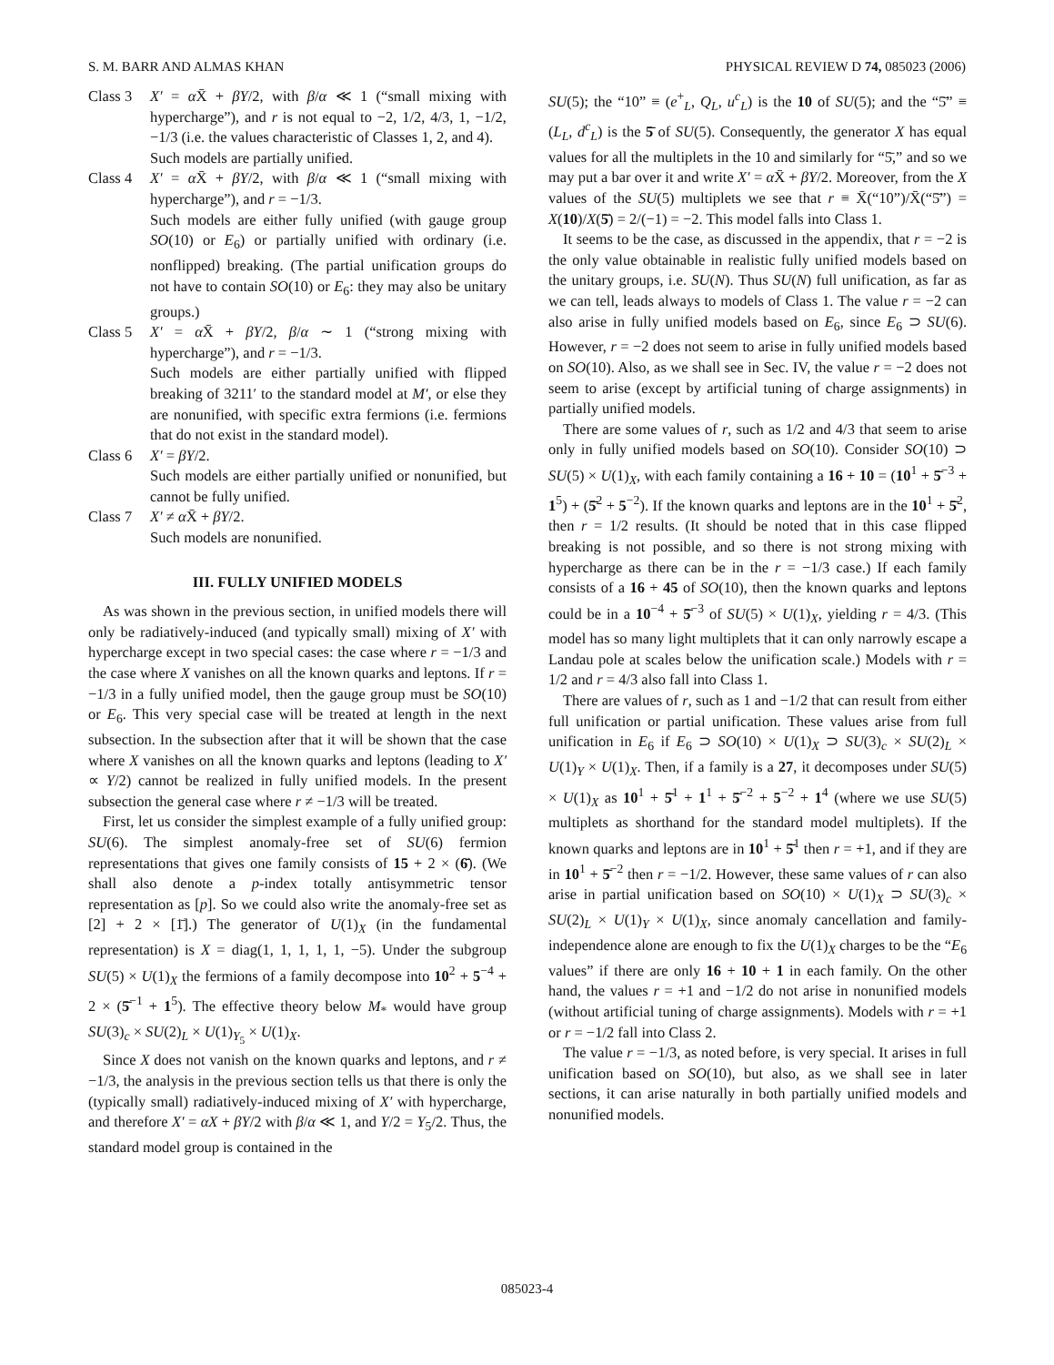S. M. BARR AND ALMAS KHAN PHYSICAL REVIEW D 74, 085023 (2006)
Class 3
X′ = α X̄ + βY/2, with β/α ≪ 1 (“small mixing with hypercharge”), and r is not equal to −2, 1/2, 4/3, 1, −1/2, −1/3 (i.e. the values characteristic of Classes 1, 2, and 4).
Such models are partially unified.
Class 4
X′ = α X̄ + βY/2, with β/α ≪ 1 (“small mixing with hypercharge”), and r = −1/3.
Such models are either fully unified (with gauge group SO(10) or E<sub>6</sub>) or partially unified with ordinary (i.e. nonflipped) breaking. (The partial unification groups do not have to contain SO(10) or E<sub>6</sub>: they may also be unitary groups.)
Class 5
X′ = α X̄ + βY/2, β/α ∼ 1 (“strong mixing with hypercharge”), and r = −1/3.
Such models are either partially unified with flipped breaking of 3211′ to the standard model at M′, or else they are nonunified, with specific extra fermions (i.e. fermions that do not exist in the standard model).
Class 6
X′ = βY/2.
Such models are either partially unified or nonunified, but cannot be fully unified.
Class 7
X′ ≠ α X̄ + βY/2.
Such models are nonunified.
III. FULLY UNIFIED MODELS
As was shown in the previous section, in unified models there will only be radiatively-induced (and typically small) mixing of X′ with hypercharge except in two special cases: the case where r = −1/3 and the case where X vanishes on all the known quarks and leptons. If r = −1/3 in a fully unified model, then the gauge group must be SO(10) or E<sub>6</sub>. This very special case will be treated at length in the next subsection. In the subsection after that it will be shown that the case where X vanishes on all the known quarks and leptons (leading to X′ ∝ Y/2) cannot be realized in fully unified models. In the present subsection the general case where r ≠ −1/3 will be treated.
First, let us consider the simplest example of a fully unified group: SU(6). The simplest anomaly-free set of SU(6) fermion representations that gives one family consists of 15 + 2 × (6̄). (We shall also denote a p-index totally antisymmetric tensor representation as [p]. So we could also write the anomaly-free set as [2] + 2 × [1̄].) The generator of U(1)<sub>X</sub> (in the fundamental representation) is X = diag(1, 1, 1, 1, 1, −5). Under the subgroup SU(5) × U(1)<sub>X</sub> the fermions of a family decompose into 10<sup>2</sup> + 5<sup>−4</sup> + 2 × (5̄<sup>−1</sup> + 1<sup>5</sup>). The effective theory below M<sub>*</sub> would have group SU(3)<sub>c</sub> × SU(2)<sub>L</sub> × U(1)<sub>Y<sub>5</sub></sub> × U(1)<sub>X</sub>.
Since X does not vanish on the known quarks and leptons, and r ≠ −1/3, the analysis in the previous section tells us that there is only the (typically small) radiatively-induced mixing of X′ with hypercharge, and therefore X′ = αX + βY/2 with β/α ≪ 1, and Y/2 = Y<sub>5</sub>/2. Thus, the standard model group is contained in the
SU(5); the “10” ≡ (e<sup>+</sup><sub>L</sub>, Q<sub>L</sub>, u<sup>c</sup><sub>L</sub>) is the 10 of SU(5); and the “5̄” ≡ (L<sub>L</sub>, d<sup>c</sup><sub>L</sub>) is the 5̄ of SU(5). Consequently, the generator X has equal values for all the multiplets in the 10 and similarly for “5̄,” and so we may put a bar over it and write X′ = α X̄ + βY/2. Moreover, from the X values of the SU(5) multiplets we see that r ≡ X̄(“10”)/X̄(“5̄”) = X(10)/X(5̄) = 2/(−1) = −2. This model falls into Class 1.
It seems to be the case, as discussed in the appendix, that r = −2 is the only value obtainable in realistic fully unified models based on the unitary groups, i.e. SU(N). Thus SU(N) full unification, as far as we can tell, leads always to models of Class 1. The value r = −2 can also arise in fully unified models based on E<sub>6</sub>, since E<sub>6</sub> ⊃ SU(6). However, r = −2 does not seem to arise in fully unified models based on SO(10). Also, as we shall see in Sec. IV, the value r = −2 does not seem to arise (except by artificial tuning of charge assignments) in partially unified models.
There are some values of r, such as 1/2 and 4/3 that seem to arise only in fully unified models based on SO(10). Consider SO(10) ⊃ SU(5) × U(1)<sub>X</sub>, with each family containing a 16 + 10 = (10<sup>1</sup> + 5̄<sup>−3</sup> + 1<sup>5</sup>) + (5̄<sup>2</sup> + 5<sup>−2</sup>). If the known quarks and leptons are in the 10<sup>1</sup> + 5̄<sup>2</sup>, then r = 1/2 results. (It should be noted that in this case flipped breaking is not possible, and so there is not strong mixing with hypercharge as there can be in the r = −1/3 case.) If each family consists of a 16 + 45 of SO(10), then the known quarks and leptons could be in a 10<sup>−4</sup> + 5̄<sup>−3</sup> of SU(5) × U(1)<sub>X</sub>, yielding r = 4/3. (This model has so many light multiplets that it can only narrowly escape a Landau pole at scales below the unification scale.) Models with r = 1/2 and r = 4/3 also fall into Class 1.
There are values of r, such as 1 and −1/2 that can result from either full unification or partial unification. These values arise from full unification in E<sub>6</sub> if E<sub>6</sub> ⊃ SO(10) × U(1)<sub>X</sub> ⊃ SU(3)<sub>c</sub> × SU(2)<sub>L</sub> × U(1)<sub>Y</sub> × U(1)<sub>X</sub>. Then, if a family is a 27, it decomposes under SU(5) × U(1)<sub>X</sub> as 10<sup>1</sup> + 5̄<sup>1</sup> + 1<sup>1</sup> + 5̄<sup>−2</sup> + 5<sup>−2</sup> + 1<sup>4</sup> (where we use SU(5) multiplets as shorthand for the standard model multiplets). If the known quarks and leptons are in 10<sup>1</sup> + 5̄<sup>1</sup> then r = +1, and if they are in 10<sup>1</sup> + 5̄<sup>−2</sup> then r = −1/2. However, these same values of r can also arise in partial unification based on SO(10) × U(1)<sub>X</sub> ⊃ SU(3)<sub>c</sub> × SU(2)<sub>L</sub> × U(1)<sub>Y</sub> × U(1)<sub>X</sub>, since anomaly cancellation and family-independence alone are enough to fix the U(1)<sub>X</sub> charges to be the “E<sub>6</sub> values” if there are only 16 + 10 + 1 in each family. On the other hand, the values r = +1 and −1/2 do not arise in nonunified models (without artificial tuning of charge assignments). Models with r = +1 or r = −1/2 fall into Class 2.
The value r = −1/3, as noted before, is very special. It arises in full unification based on SO(10), but also, as we shall see in later sections, it can arise naturally in both partially unified models and nonunified models.
085023-4